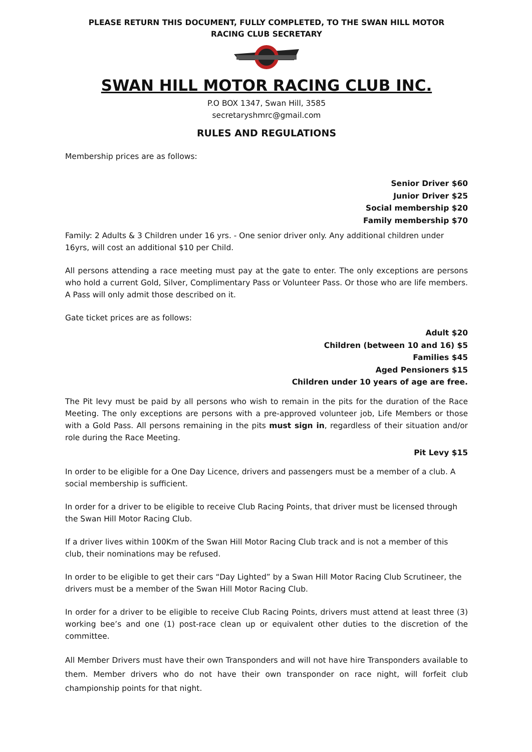PLEASE RETURN THIS DOCUMENT, FULLY COMPLETED, TO THE SWAN HILL MOTOR
RACING CLUB SECRETARY
SWAN HILL MOTOR RACING CLUB INC.
P.O BOX 1347, Swan Hill, 3585
secretaryshmrc@gmail.com
RULES AND REGULATIONS
Membership prices are as follows:
Senior Driver $60
Junior Driver $25
Social membership $20
Family membership $70
Family: 2 Adults & 3 Children under 16 yrs. - One senior driver only. Any additional children under 16yrs, will cost an additional $10 per Child.
All persons attending a race meeting must pay at the gate to enter. The only exceptions are persons who hold a current Gold, Silver, Complimentary Pass or Volunteer Pass. Or those who are life members. A Pass will only admit those described on it.
Gate ticket prices are as follows:
Adult $20
Children (between 10 and 16) $5
Families $45
Aged Pensioners $15
Children under 10 years of age are free.
The Pit levy must be paid by all persons who wish to remain in the pits for the duration of the Race Meeting. The only exceptions are persons with a pre-approved volunteer job, Life Members or those with a Gold Pass. All persons remaining in the pits must sign in, regardless of their situation and/or role during the Race Meeting.
Pit Levy $15
In order to be eligible for a One Day Licence, drivers and passengers must be a member of a club. A social membership is sufficient.
In order for a driver to be eligible to receive Club Racing Points, that driver must be licensed through the Swan Hill Motor Racing Club.
If a driver lives within 100Km of the Swan Hill Motor Racing Club track and is not a member of this club, their nominations may be refused.
In order to be eligible to get their cars “Day Lighted” by a Swan Hill Motor Racing Club Scrutineer, the drivers must be a member of the Swan Hill Motor Racing Club.
In order for a driver to be eligible to receive Club Racing Points, drivers must attend at least three (3) working bee’s and one (1) post-race clean up or equivalent other duties to the discretion of the committee.
All Member Drivers must have their own Transponders and will not have hire Transponders available to them. Member drivers who do not have their own transponder on race night, will forfeit club championship points for that night.